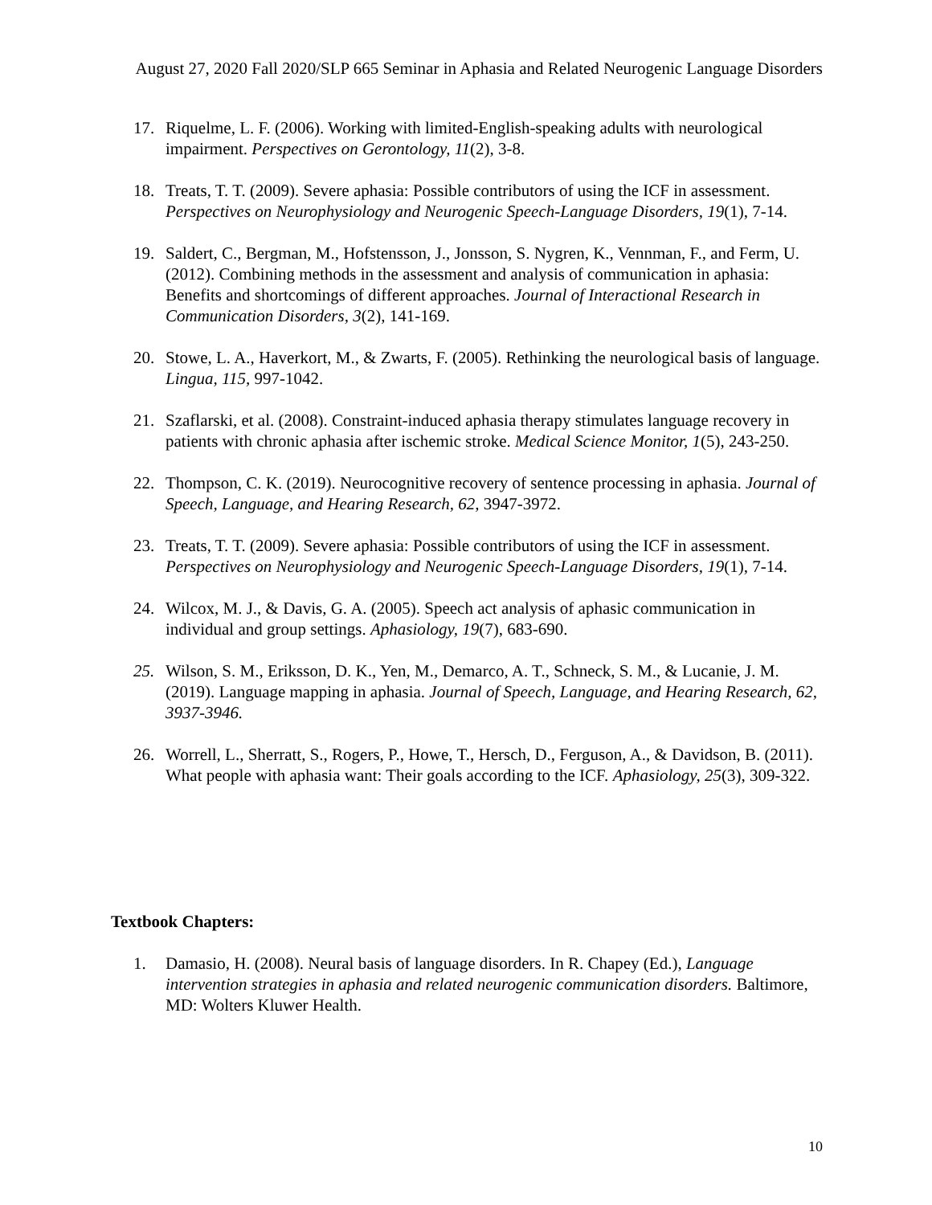August 27, 2020 Fall 2020/SLP 665 Seminar in Aphasia and Related Neurogenic Language Disorders
17. Riquelme, L. F. (2006). Working with limited-English-speaking adults with neurological impairment. Perspectives on Gerontology, 11(2), 3-8.
18. Treats, T. T. (2009). Severe aphasia: Possible contributors of using the ICF in assessment. Perspectives on Neurophysiology and Neurogenic Speech-Language Disorders, 19(1), 7-14.
19. Saldert, C., Bergman, M., Hofstensson, J., Jonsson, S. Nygren, K., Vennman, F., and Ferm, U. (2012). Combining methods in the assessment and analysis of communication in aphasia: Benefits and shortcomings of different approaches. Journal of Interactional Research in Communication Disorders, 3(2), 141-169.
20. Stowe, L. A., Haverkort, M., & Zwarts, F. (2005). Rethinking the neurological basis of language. Lingua, 115, 997-1042.
21. Szaflarski, et al. (2008). Constraint-induced aphasia therapy stimulates language recovery in patients with chronic aphasia after ischemic stroke. Medical Science Monitor, 1(5), 243-250.
22. Thompson, C. K. (2019). Neurocognitive recovery of sentence processing in aphasia. Journal of Speech, Language, and Hearing Research, 62, 3947-3972.
23. Treats, T. T. (2009). Severe aphasia: Possible contributors of using the ICF in assessment. Perspectives on Neurophysiology and Neurogenic Speech-Language Disorders, 19(1), 7-14.
24. Wilcox, M. J., & Davis, G. A. (2005). Speech act analysis of aphasic communication in individual and group settings. Aphasiology, 19(7), 683-690.
25. Wilson, S. M., Eriksson, D. K., Yen, M., Demarco, A. T., Schneck, S. M., & Lucanie, J. M. (2019). Language mapping in aphasia. Journal of Speech, Language, and Hearing Research, 62, 3937-3946.
26. Worrell, L., Sherratt, S., Rogers, P., Howe, T., Hersch, D., Ferguson, A., & Davidson, B. (2011). What people with aphasia want: Their goals according to the ICF. Aphasiology, 25(3), 309-322.
Textbook Chapters:
1. Damasio, H. (2008). Neural basis of language disorders. In R. Chapey (Ed.), Language intervention strategies in aphasia and related neurogenic communication disorders. Baltimore, MD: Wolters Kluwer Health.
10